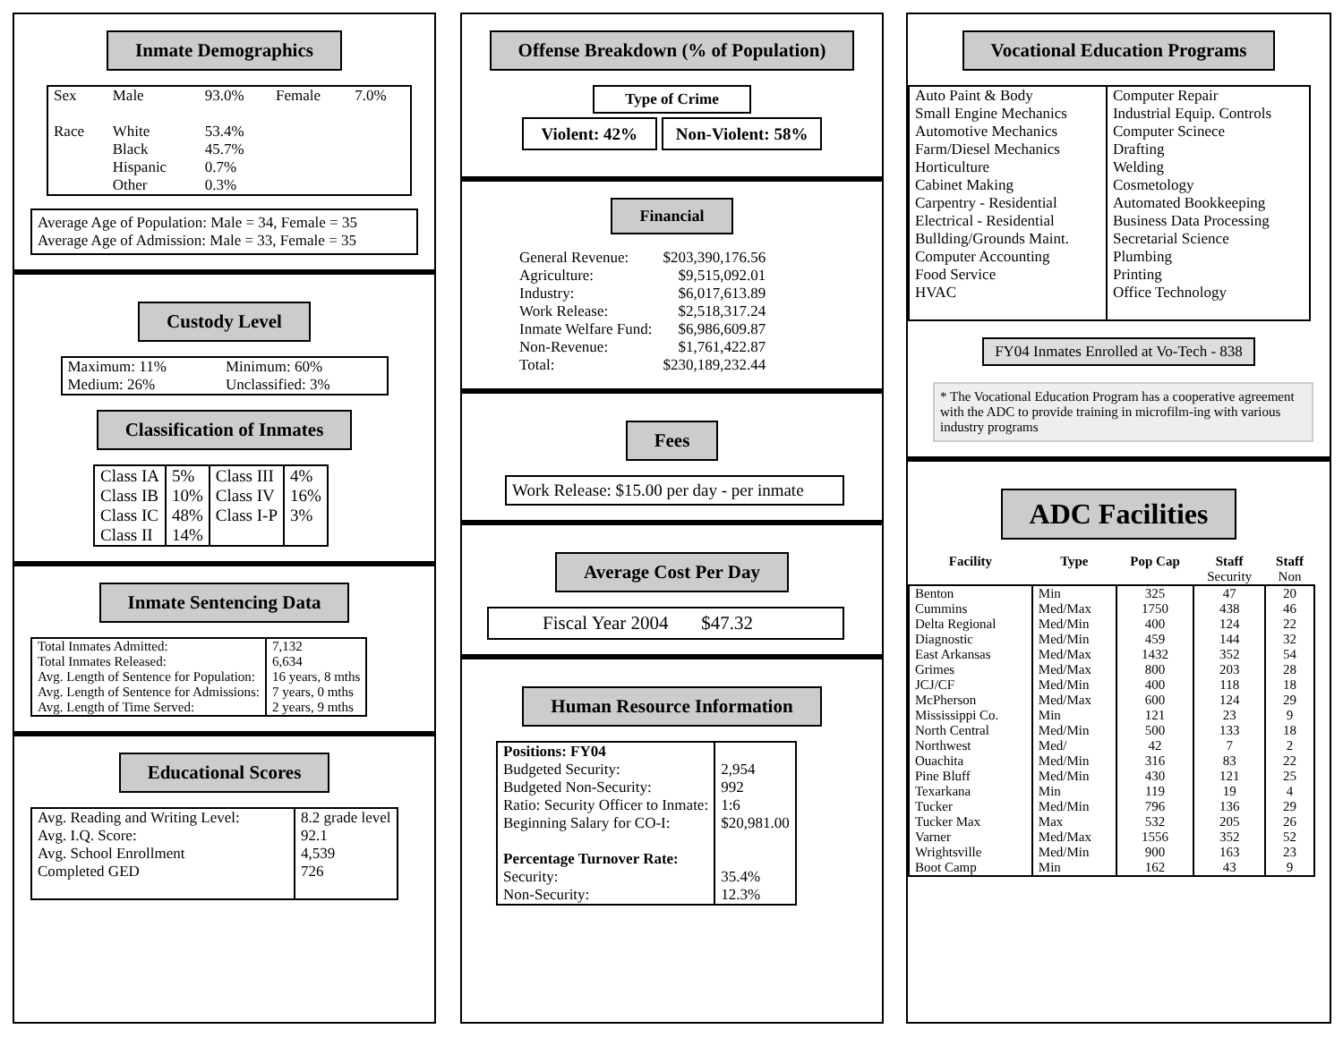Inmate Demographics
| Sex | Male | 93.0% | Female | 7.0% |
| Race | White Black Hispanic Other | 53.4% 45.7% 0.7% 0.3% | | |
Average Age of Population: Male = 34, Female = 35
Average Age of Admission: Male = 33, Female = 35
Custody Level
| Maximum: 11% Medium: 26% | Minimum: 60% Unclassified: 3% |
Classification of Inmates
| Class IA Class IB Class IC Class II | 5% 10% 48% 14% | Class III Class IV Class I-P | 4% 16% 3% |
Inmate Sentencing Data
| Total Inmates Admitted: Total Inmates Released: Avg. Length of Sentence for Population: Avg. Length of Sentence for Admissions: Avg. Length of Time Served: | 7,132 6,634 16 years, 8 mths 7 years, 0 mths 2 years, 9 mths |
Educational Scores
| Avg. Reading and Writing Level: Avg. I.Q. Score: Avg. School Enrollment Completed GED | 8.2 grade level 92.1 4,539 726 |
Offense Breakdown (% of Population)
Type of Crime
Violent: 42% Non-Violent: 58%
Financial
| General Revenue: Agriculture: Industry: Work Release: Inmate Welfare Fund: Non-Revenue: Total: | $203,390,176.56 $9,515,092.01 $6,017,613.89 $2,518,317.24 $6,986,609.87 $1,761,422.87 $230,189,232.44 |
Fees
Work Release: $15.00 per day - per inmate
Average Cost Per Day
Fiscal Year 2004 $47.32
Human Resource Information
| Positions: FY04 Budgeted Security: Budgeted Non-Security: Ratio: Security Officer to Inmate: Beginning Salary for CO-I: Percentage Turnover Rate: Security: Non-Security: | 2,954 992 1:6 $20,981.00 35.4% 12.3% |
Vocational Education Programs
| Auto Paint & Body Small Engine Mechanics Automotive Mechanics Farm/Diesel Mechanics Horticulture Cabinet Making Carpentry - Residential Electrical - Residential Bullding/Grounds Maint. Computer Accounting Food Service HVAC | Computer Repair Industrial Equip. Controls Computer Scinece Drafting Welding Cosmetology Automated Bookkeeping Business Data Processing Secretarial Science Plumbing Printing Office Technology |
FY04 Inmates Enrolled at Vo-Tech - 838
* The Vocational Education Program has a cooperative agreement with the ADC to provide training in microfilm-ing with various industry programs
ADC Facilities
| Facility | Type | Pop Cap | Staff Security | Staff Non |
| --- | --- | --- | --- | --- |
| Benton Cummins Delta Regional Diagnostic East Arkansas Grimes JCJ/CF McPherson Mississippi Co. North Central Northwest Ouachita Pine Bluff Texarkana Tucker Tucker Max Varner Wrightsville Boot Camp | Min Med/Max Med/Min Med/Min Med/Max Med/Max Med/Min Med/Max Min Med/Min Med/ Med/Min Med/Min Min Med/Min Max Med/Max Med/Min Min | 325 1750 400 459 1432 800 400 600 121 500 42 316 430 119 796 532 1556 900 162 | 47 438 124 144 352 203 118 124 23 133 7 83 121 19 136 205 352 163 43 | 20 46 22 32 54 28 18 29 9 18 2 22 25 4 29 26 52 23 9 |